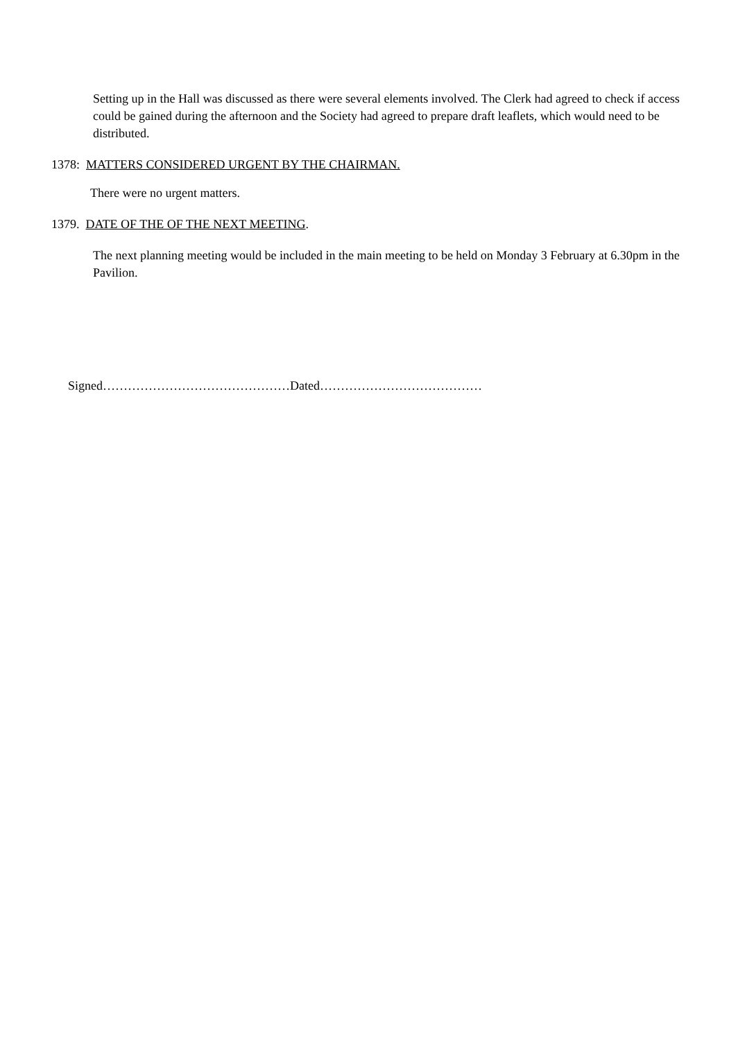Setting up in the Hall was discussed as there were several elements involved. The Clerk had agreed to check if access could be gained during the afternoon and the Society had agreed to prepare draft leaflets, which would need to be distributed.
1378: MATTERS CONSIDERED URGENT BY THE CHAIRMAN.
There were no urgent matters.
1379. DATE OF THE OF THE NEXT MEETING.
The next planning meeting would be included in the main meeting to be held on Monday 3 February at 6.30pm in the Pavilion.
Signed………………………………………Dated…………………………………